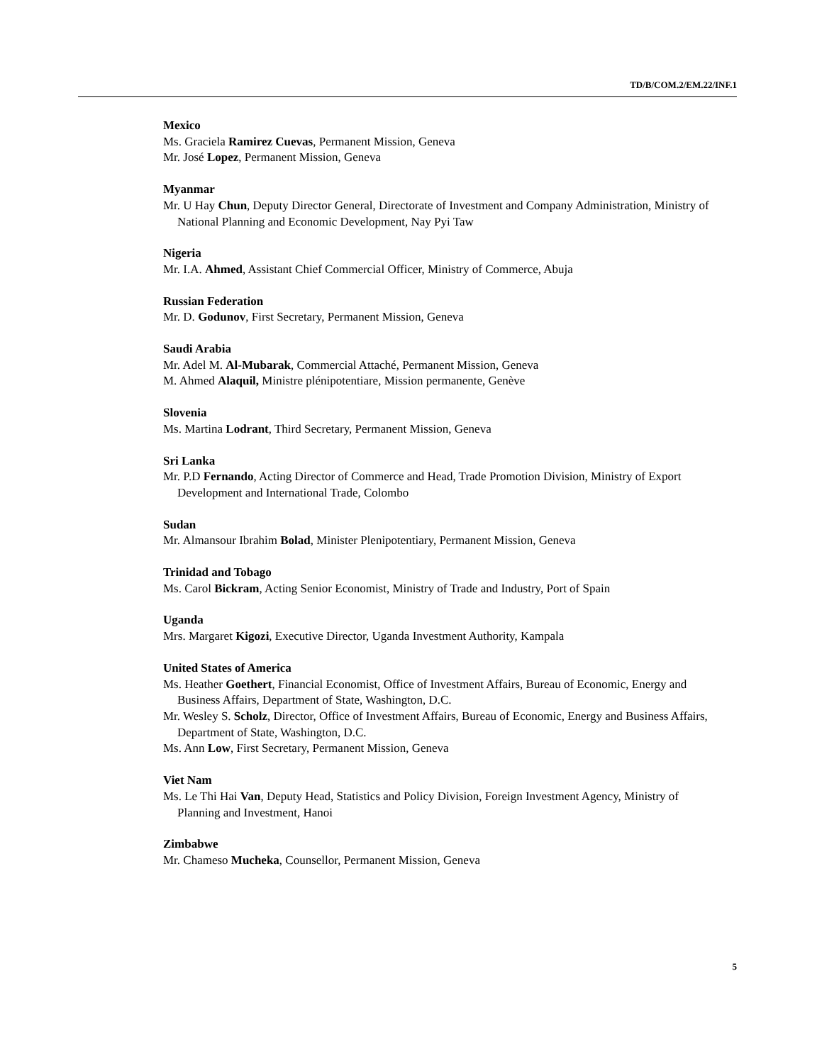TD/B/COM.2/EM.22/INF.1
Mexico
Ms. Graciela Ramirez Cuevas, Permanent Mission, Geneva
Mr. José Lopez, Permanent Mission, Geneva
Myanmar
Mr. U Hay Chun, Deputy Director General, Directorate of Investment and Company Administration, Ministry of National Planning and Economic Development, Nay Pyi Taw
Nigeria
Mr. I.A. Ahmed, Assistant Chief Commercial Officer, Ministry of Commerce, Abuja
Russian Federation
Mr. D. Godunov, First Secretary, Permanent Mission, Geneva
Saudi Arabia
Mr. Adel M. Al-Mubarak, Commercial Attaché, Permanent Mission, Geneva
M. Ahmed Alaquil, Ministre plénipotentiare, Mission permanente, Genève
Slovenia
Ms. Martina Lodrant, Third Secretary, Permanent Mission, Geneva
Sri Lanka
Mr. P.D Fernando, Acting Director of Commerce and Head, Trade Promotion Division, Ministry of Export Development and International Trade, Colombo
Sudan
Mr. Almansour Ibrahim Bolad, Minister Plenipotentiary, Permanent Mission, Geneva
Trinidad and Tobago
Ms. Carol Bickram, Acting Senior Economist, Ministry of Trade and Industry, Port of Spain
Uganda
Mrs. Margaret Kigozi, Executive Director, Uganda Investment Authority, Kampala
United States of America
Ms. Heather Goethert, Financial Economist, Office of Investment Affairs, Bureau of Economic, Energy and Business Affairs, Department of State, Washington, D.C.
Mr. Wesley S. Scholz, Director, Office of Investment Affairs, Bureau of Economic, Energy and Business Affairs, Department of State, Washington, D.C.
Ms. Ann Low, First Secretary, Permanent Mission, Geneva
Viet Nam
Ms. Le Thi Hai Van, Deputy Head, Statistics and Policy Division, Foreign Investment Agency, Ministry of Planning and Investment, Hanoi
Zimbabwe
Mr. Chameso Mucheka, Counsellor, Permanent Mission, Geneva
5